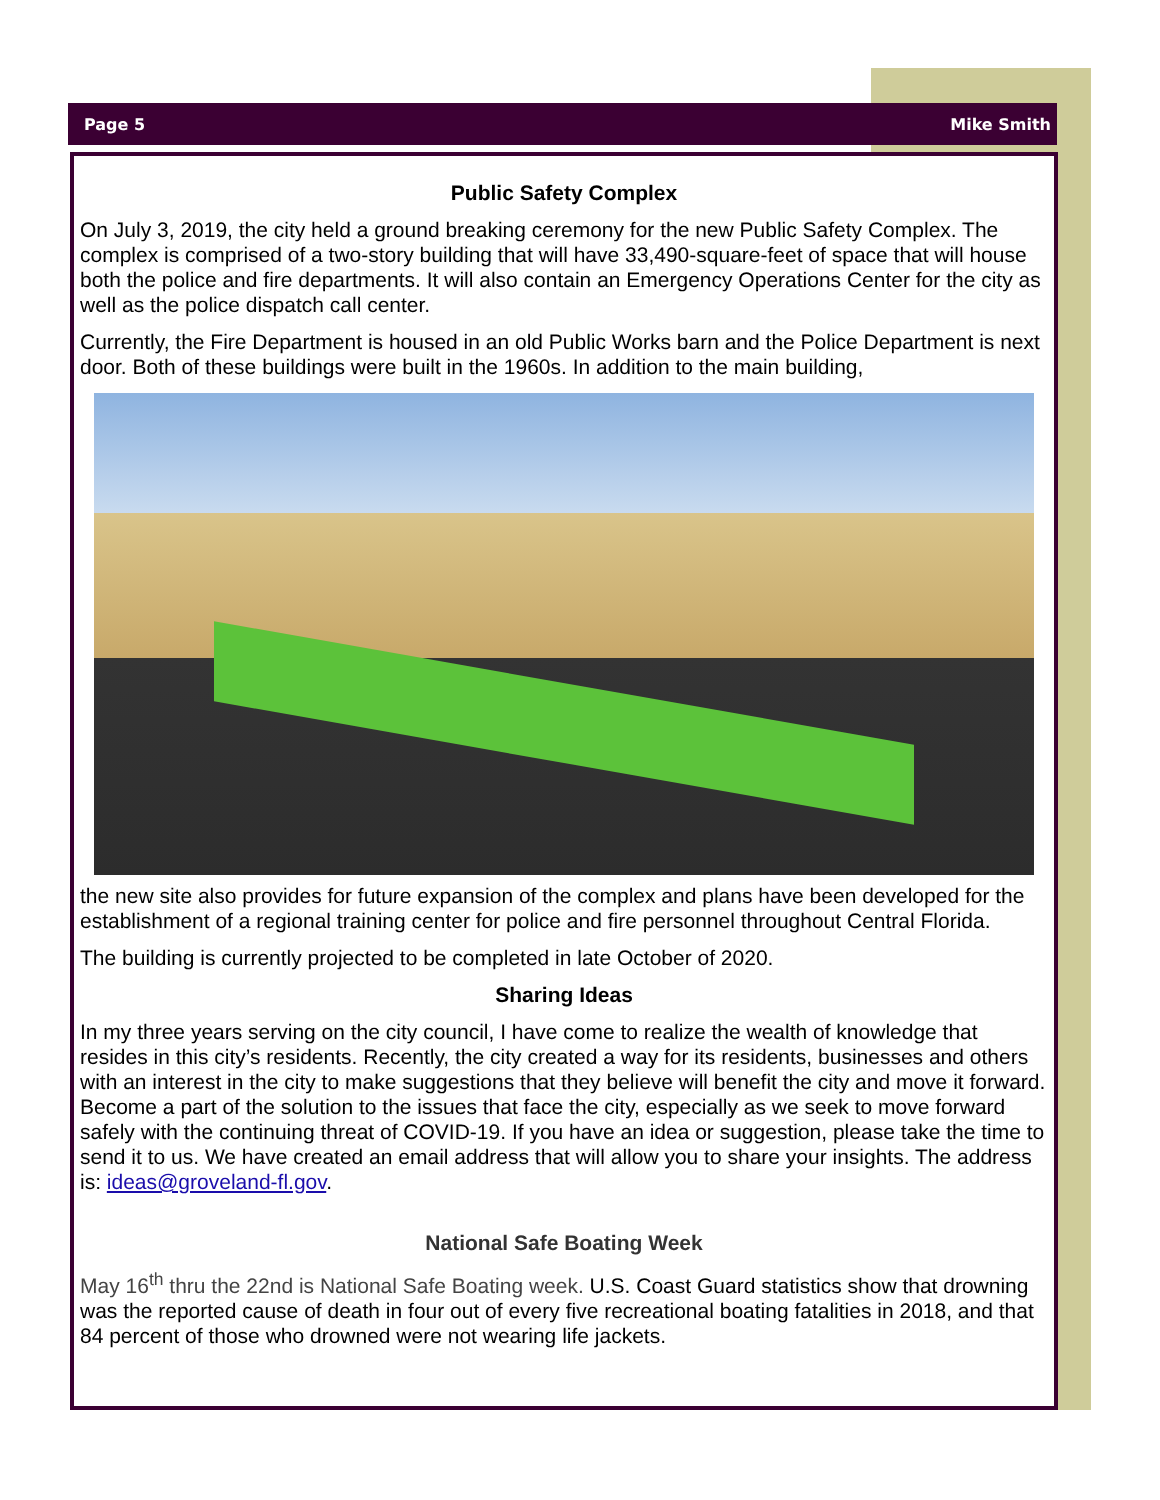Page 5 Mike Smith
Public Safety Complex
On July 3, 2019, the city held a ground breaking ceremony for the new Public Safety Complex. The complex is comprised of a two-story building that will have 33,490-square-feet of space that will house both the police and fire departments. It will also contain an Emergency Operations Center for the city as well as the police dispatch call center.
Currently, the Fire Department is housed in an old Public Works barn and the Police Department is next door. Both of these buildings were built in the 1960s. In addition to the main building,
the new site also provides for future expansion of the complex and plans have been developed for the establishment of a regional training center for police and fire personnel throughout Central Florida.
The building is currently projected to be completed in late October of 2020.
Sharing Ideas
In my three years serving on the city council, I have come to realize the wealth of knowledge that resides in this city’s residents. Recently, the city created a way for its residents, businesses and others with an interest in the city to make suggestions that they believe will benefit the city and move it forward. Become a part of the solution to the issues that face the city, especially as we seek to move forward safely with the continuing threat of COVID-19. If you have an idea or suggestion, please take the time to send it to us. We have created an email address that will allow you to share your insights. The address is: ideas@groveland-fl.gov.
National Safe Boating Week
May 16<sup>th</sup> thru the 22nd is National Safe Boating week. U.S. Coast Guard statistics show that drowning was the reported cause of death in four out of every five recreational boating fatalities in 2018, and that 84 percent of those who drowned were not wearing life jackets.